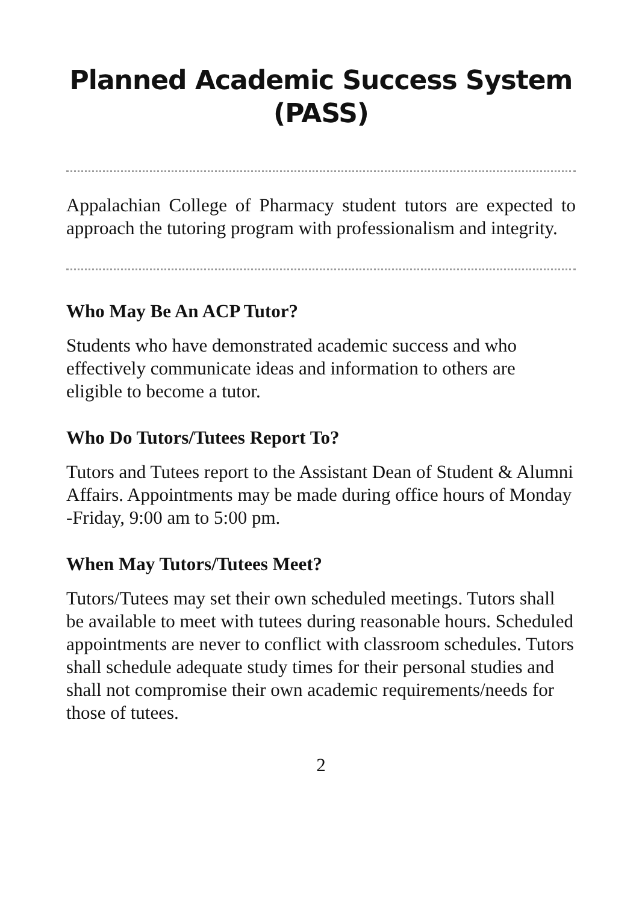Planned Academic Success System (PASS)
Appalachian College of Pharmacy student tutors are expected to approach the tutoring program with professionalism and integrity.
Who May Be An ACP Tutor?
Students who have demonstrated academic success and who effectively communicate ideas and information to others are eligible to become a tutor.
Who Do Tutors/Tutees Report To?
Tutors and Tutees report to the Assistant Dean of Student & Alumni Affairs. Appointments may be made during office hours of Monday -Friday, 9:00 am to 5:00 pm.
When May Tutors/Tutees Meet?
Tutors/Tutees may set their own scheduled meetings. Tutors shall be available to meet with tutees during reasonable hours. Scheduled appointments are never to conflict with classroom schedules. Tutors shall schedule adequate study times for their personal studies and shall not compromise their own academic requirements/needs for those of tutees.
2